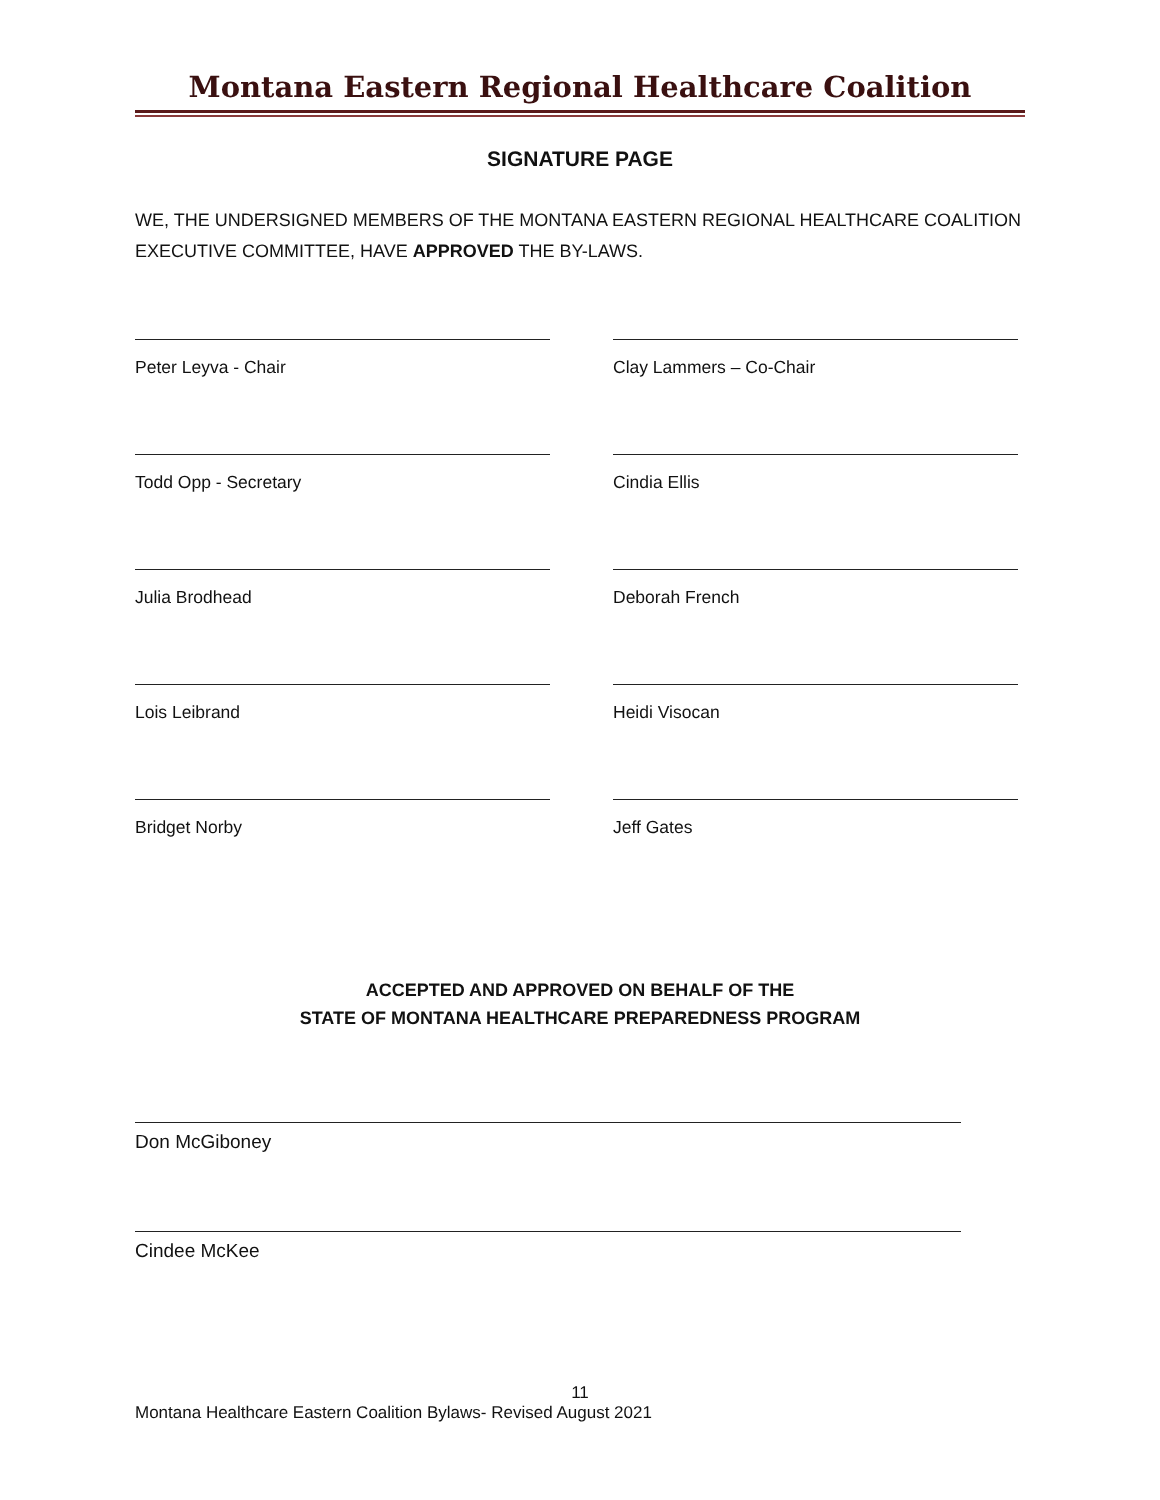Montana Eastern Regional Healthcare Coalition
SIGNATURE PAGE
WE, THE UNDERSIGNED MEMBERS OF THE MONTANA EASTERN REGIONAL HEALTHCARE COALITION EXECUTIVE COMMITTEE, HAVE APPROVED THE BY-LAWS.
Peter Leyva - Chair
Clay Lammers – Co-Chair
Todd Opp - Secretary
Cindia Ellis
Julia Brodhead
Deborah French
Lois Leibrand
Heidi Visocan
Bridget Norby
Jeff Gates
ACCEPTED AND APPROVED ON BEHALF OF THE
STATE OF MONTANA HEALTHCARE PREPAREDNESS PROGRAM
Don McGiboney
Cindee McKee
11
Montana Healthcare Eastern Coalition Bylaws- Revised August 2021